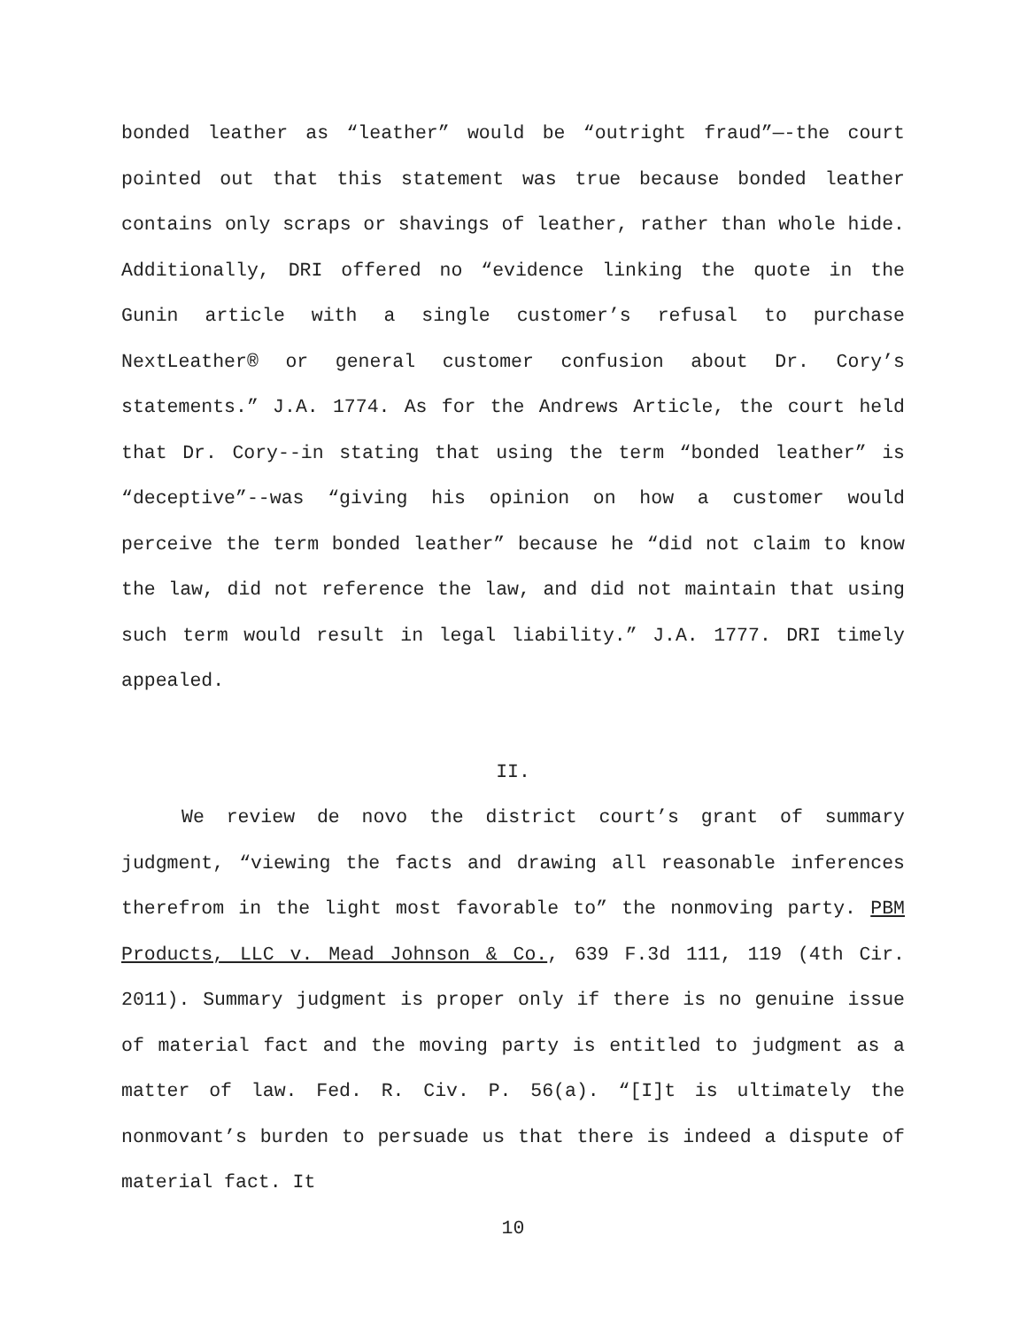bonded leather as “leather” would be “outright fraud”—-the court pointed out that this statement was true because bonded leather contains only scraps or shavings of leather, rather than whole hide. Additionally, DRI offered no “evidence linking the quote in the Gunin article with a single customer’s refusal to purchase NextLeather® or general customer confusion about Dr. Cory’s statements.” J.A. 1774. As for the Andrews Article, the court held that Dr. Cory--in stating that using the term “bonded leather” is “deceptive”--was “giving his opinion on how a customer would perceive the term bonded leather” because he “did not claim to know the law, did not reference the law, and did not maintain that using such term would result in legal liability.” J.A. 1777. DRI timely appealed.
II.
We review de novo the district court’s grant of summary judgment, “viewing the facts and drawing all reasonable inferences therefrom in the light most favorable to” the nonmoving party. PBM Products, LLC v. Mead Johnson & Co., 639 F.3d 111, 119 (4th Cir. 2011). Summary judgment is proper only if there is no genuine issue of material fact and the moving party is entitled to judgment as a matter of law. Fed. R. Civ. P. 56(a). “[I]t is ultimately the nonmovant’s burden to persuade us that there is indeed a dispute of material fact. It
10